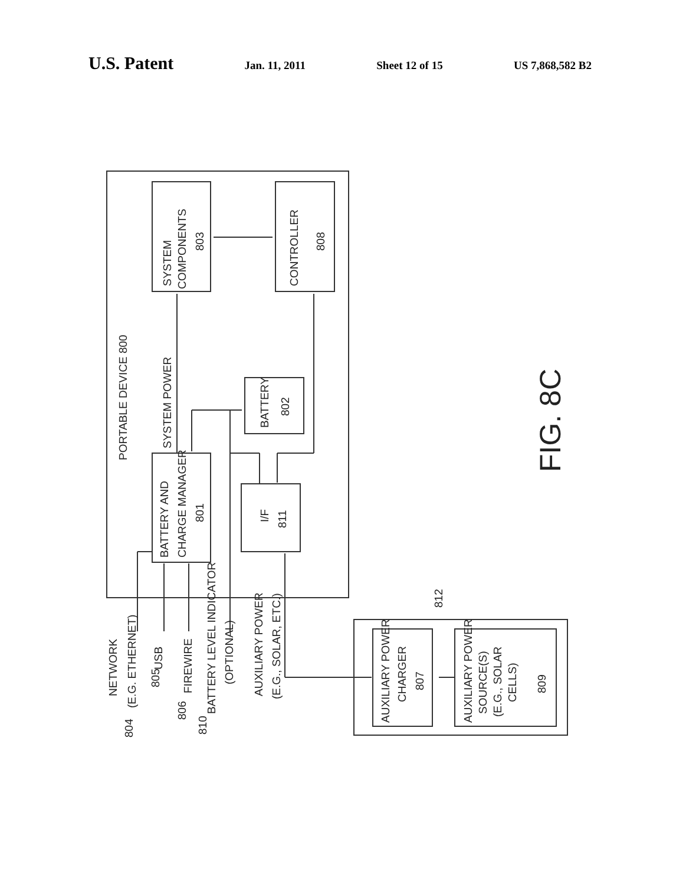U.S. Patent Jan. 11, 2011 Sheet 12 of 15 US 7,868,582 B2
PORTABLE DEVICE 800
SYSTEM
COMPONENTS
803
CONTROLLER
808
BATTERY
802
SYSTEM POWER
BATTERY AND
CHARGE MANAGER
801
I/F
811
FIG. 8C
812
AUXILIARY POWER
CHARGER
807
AUXILIARY POWER
SOURCE(S)
(E.G., SOLAR
CELLS)
809
NETWORK
(E.G. ETHERNET)
804
USB
805
FIREWIRE
806
BATTERY LEVEL INDICATOR
(OPTIONAL)
810
AUXILIARY POWER
(E.G., SOLAR, ETC.)